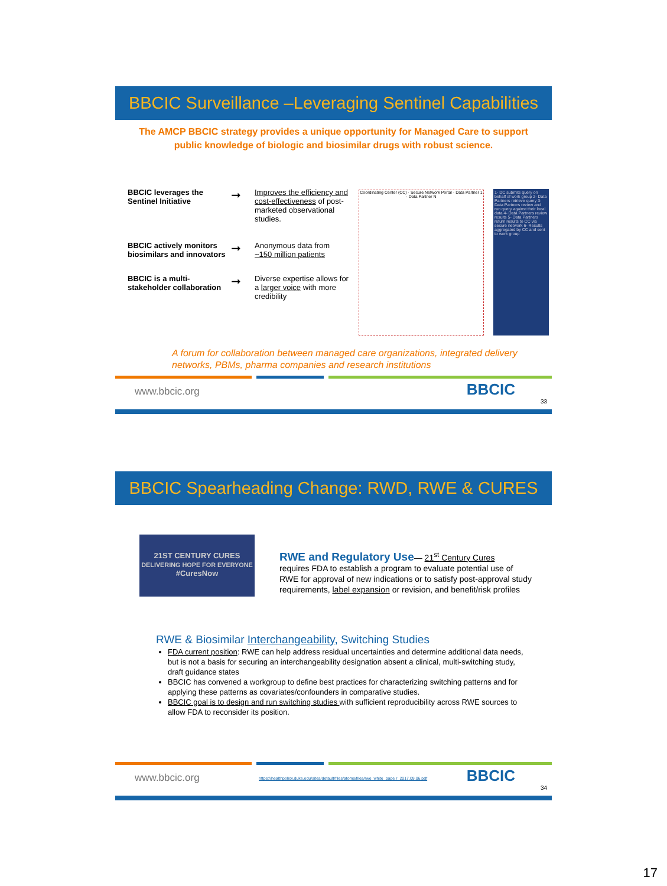BBCIC Surveillance –Leveraging Sentinel Capabilities
The AMCP BBCIC strategy provides a unique opportunity for Managed Care to support public knowledge of biologic and biosimilar drugs with robust science.
BBCIC leverages the Sentinel Initiative
➞
Improves the efficiency and cost-effectiveness of post-marketed observational studies.
BBCIC actively monitors biosimilars and innovators
➞
Anonymous data from ~150 million patients
BBCIC is a multi-stakeholder collaboration
➞
Diverse expertise allows for a larger voice with more credibility
Coordinating Center (CC) · Secure Network Portal · Data Partner 1 · Data Partner N
1- DC submits query on behalf of work group 2- Data Partners retrieve query 3- Data Partners review and run query against their local data 4- Data Partners review results 5- Data Partners return results to CC via secure network 6- Results aggregated by CC and sent to work group
A forum for collaboration between managed care organizations, integrated delivery networks, PBMs, pharma companies and research institutions
www.bbcic.org
BBCIC
33
BBCIC Spearheading Change: RWD, RWE & CURES
21ST CENTURY CURES
DELIVERING HOPE FOR EVERYONE
#CuresNow
RWE and Regulatory Use— 21<sup>st</sup> Century Cures
requires FDA to establish a program to evaluate potential use of RWE for approval of new indications or to satisfy post-approval study requirements, label expansion or revision, and benefit/risk profiles
RWE & Biosimilar Interchangeability, Switching Studies
FDA current position: RWE can help address residual uncertainties and determine additional data needs, but is not a basis for securing an interchangeability designation absent a clinical, multi-switching study, draft guidance states
BBCIC has convened a workgroup to define best practices for characterizing switching patterns and for applying these patterns as covariates/confounders in comparative studies.
BBCIC goal is to design and run switching studies with sufficient reproducibility across RWE sources to allow FDA to reconsider its position.
www.bbcic.org
https://healthpolicy.duke.edu/sites/default/files/atoms/files/rwe_white_pape r_2017.09.06.pdf
BBCIC
34
17